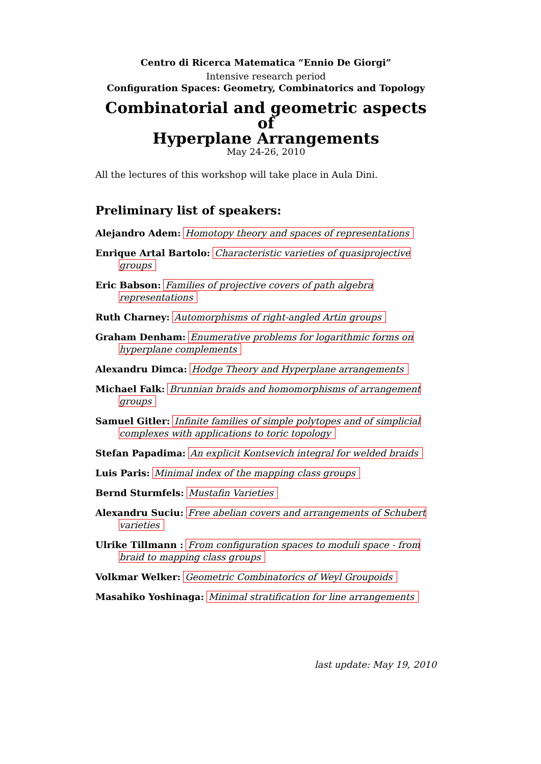Centro di Ricerca Matematica “Ennio De Giorgi”
Intensive research period
Configuration Spaces: Geometry, Combinatorics and Topology
Combinatorial and geometric aspects of
Hyperplane Arrangements
May 24-26, 2010
All the lectures of this workshop will take place in Aula Dini.
Preliminary list of speakers:
Alejandro Adem: Homotopy theory and spaces of representations
Enrique Artal Bartolo: Characteristic varieties of quasiprojective groups
Eric Babson: Families of projective covers of path algebra representations
Ruth Charney: Automorphisms of right-angled Artin groups
Graham Denham: Enumerative problems for logarithmic forms on hyperplane complements
Alexandru Dimca: Hodge Theory and Hyperplane arrangements
Michael Falk: Brunnian braids and homomorphisms of arrangement groups
Samuel Gitler: Infinite families of simple polytopes and of simplicial complexes with applications to toric topology
Stefan Papadima: An explicit Kontsevich integral for welded braids
Luis Paris: Minimal index of the mapping class groups
Bernd Sturmfels: Mustafin Varieties
Alexandru Suciu: Free abelian covers and arrangements of Schubert varieties
Ulrike Tillmann : From configuration spaces to moduli space - from braid to mapping class groups
Volkmar Welker: Geometric Combinatorics of Weyl Groupoids
Masahiko Yoshinaga: Minimal stratification for line arrangements
last update: May 19, 2010